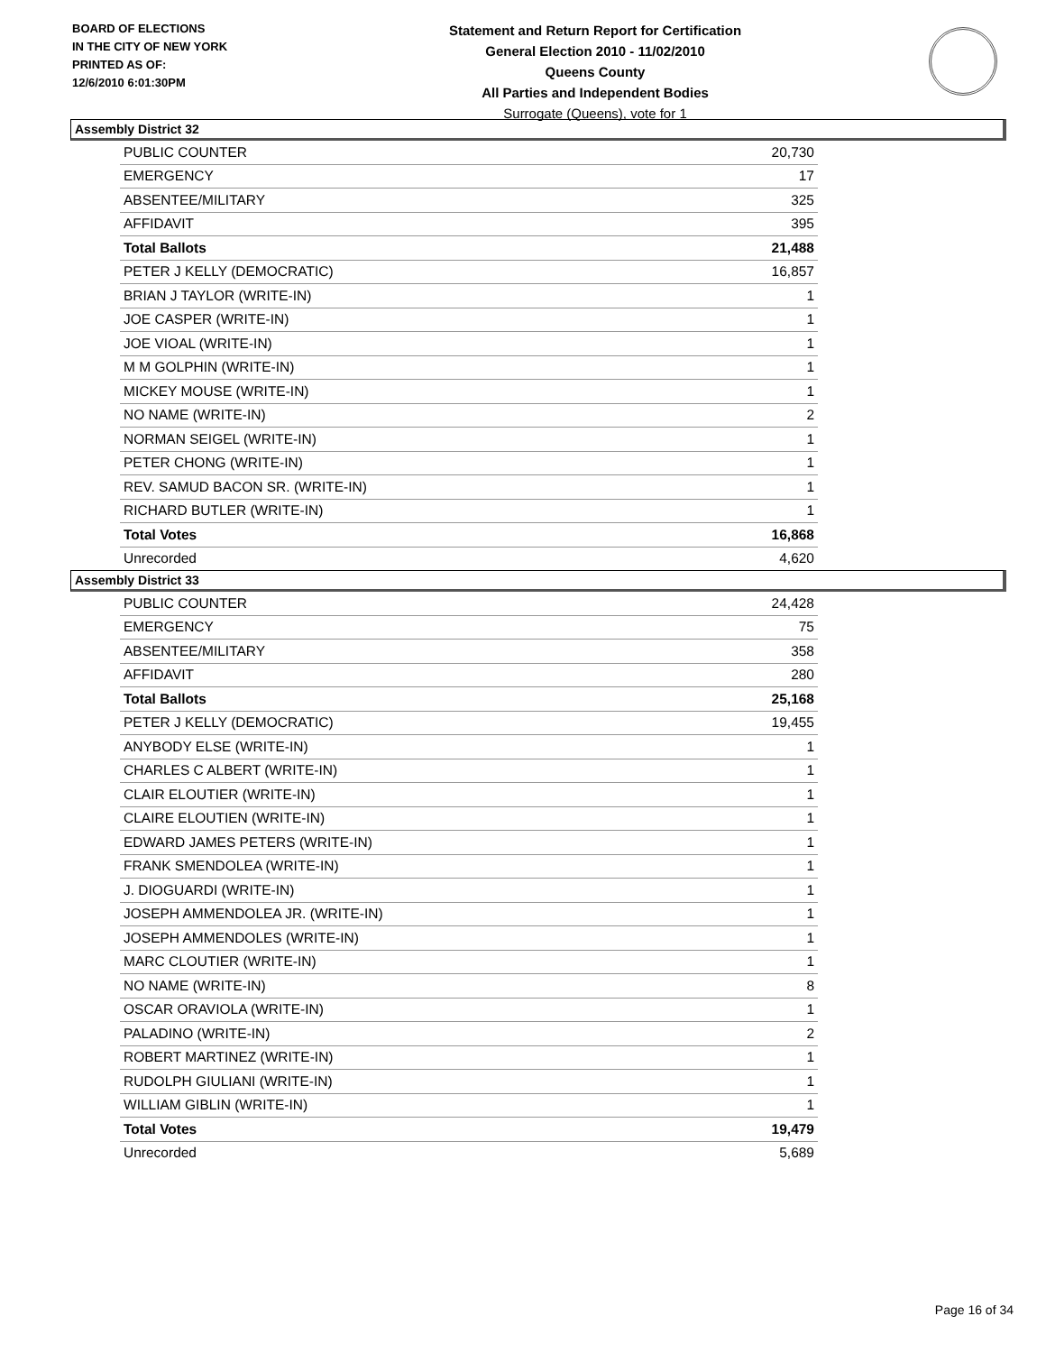BOARD OF ELECTIONS
IN THE CITY OF NEW YORK
PRINTED AS OF:
12/6/2010 6:01:30PM
Statement and Return Report for Certification
General Election 2010 - 11/02/2010
Queens County
All Parties and Independent Bodies
Surrogate (Queens), vote for 1
Assembly District 32
| PUBLIC COUNTER | 20,730 |
| EMERGENCY | 17 |
| ABSENTEE/MILITARY | 325 |
| AFFIDAVIT | 395 |
| Total Ballots | 21,488 |
| PETER J KELLY (DEMOCRATIC) | 16,857 |
| BRIAN J TAYLOR (WRITE-IN) | 1 |
| JOE CASPER (WRITE-IN) | 1 |
| JOE VIOAL (WRITE-IN) | 1 |
| M M GOLPHIN (WRITE-IN) | 1 |
| MICKEY MOUSE (WRITE-IN) | 1 |
| NO NAME (WRITE-IN) | 2 |
| NORMAN SEIGEL (WRITE-IN) | 1 |
| PETER CHONG (WRITE-IN) | 1 |
| REV. SAMUD BACON SR. (WRITE-IN) | 1 |
| RICHARD BUTLER (WRITE-IN) | 1 |
| Total Votes | 16,868 |
| Unrecorded | 4,620 |
Assembly District 33
| PUBLIC COUNTER | 24,428 |
| EMERGENCY | 75 |
| ABSENTEE/MILITARY | 358 |
| AFFIDAVIT | 280 |
| Total Ballots | 25,168 |
| PETER J KELLY (DEMOCRATIC) | 19,455 |
| ANYBODY ELSE (WRITE-IN) | 1 |
| CHARLES C ALBERT (WRITE-IN) | 1 |
| CLAIR ELOUTIER (WRITE-IN) | 1 |
| CLAIRE ELOUTIEN (WRITE-IN) | 1 |
| EDWARD JAMES PETERS (WRITE-IN) | 1 |
| FRANK SMENDOLEA (WRITE-IN) | 1 |
| J. DIOGUARDI (WRITE-IN) | 1 |
| JOSEPH AMMENDOLEA JR. (WRITE-IN) | 1 |
| JOSEPH AMMENDOLES (WRITE-IN) | 1 |
| MARC CLOUTIER (WRITE-IN) | 1 |
| NO NAME (WRITE-IN) | 8 |
| OSCAR ORAVIOLA (WRITE-IN) | 1 |
| PALADINO (WRITE-IN) | 2 |
| ROBERT MARTINEZ (WRITE-IN) | 1 |
| RUDOLPH GIULIANI (WRITE-IN) | 1 |
| WILLIAM GIBLIN (WRITE-IN) | 1 |
| Total Votes | 19,479 |
| Unrecorded | 5,689 |
Page 16 of 34